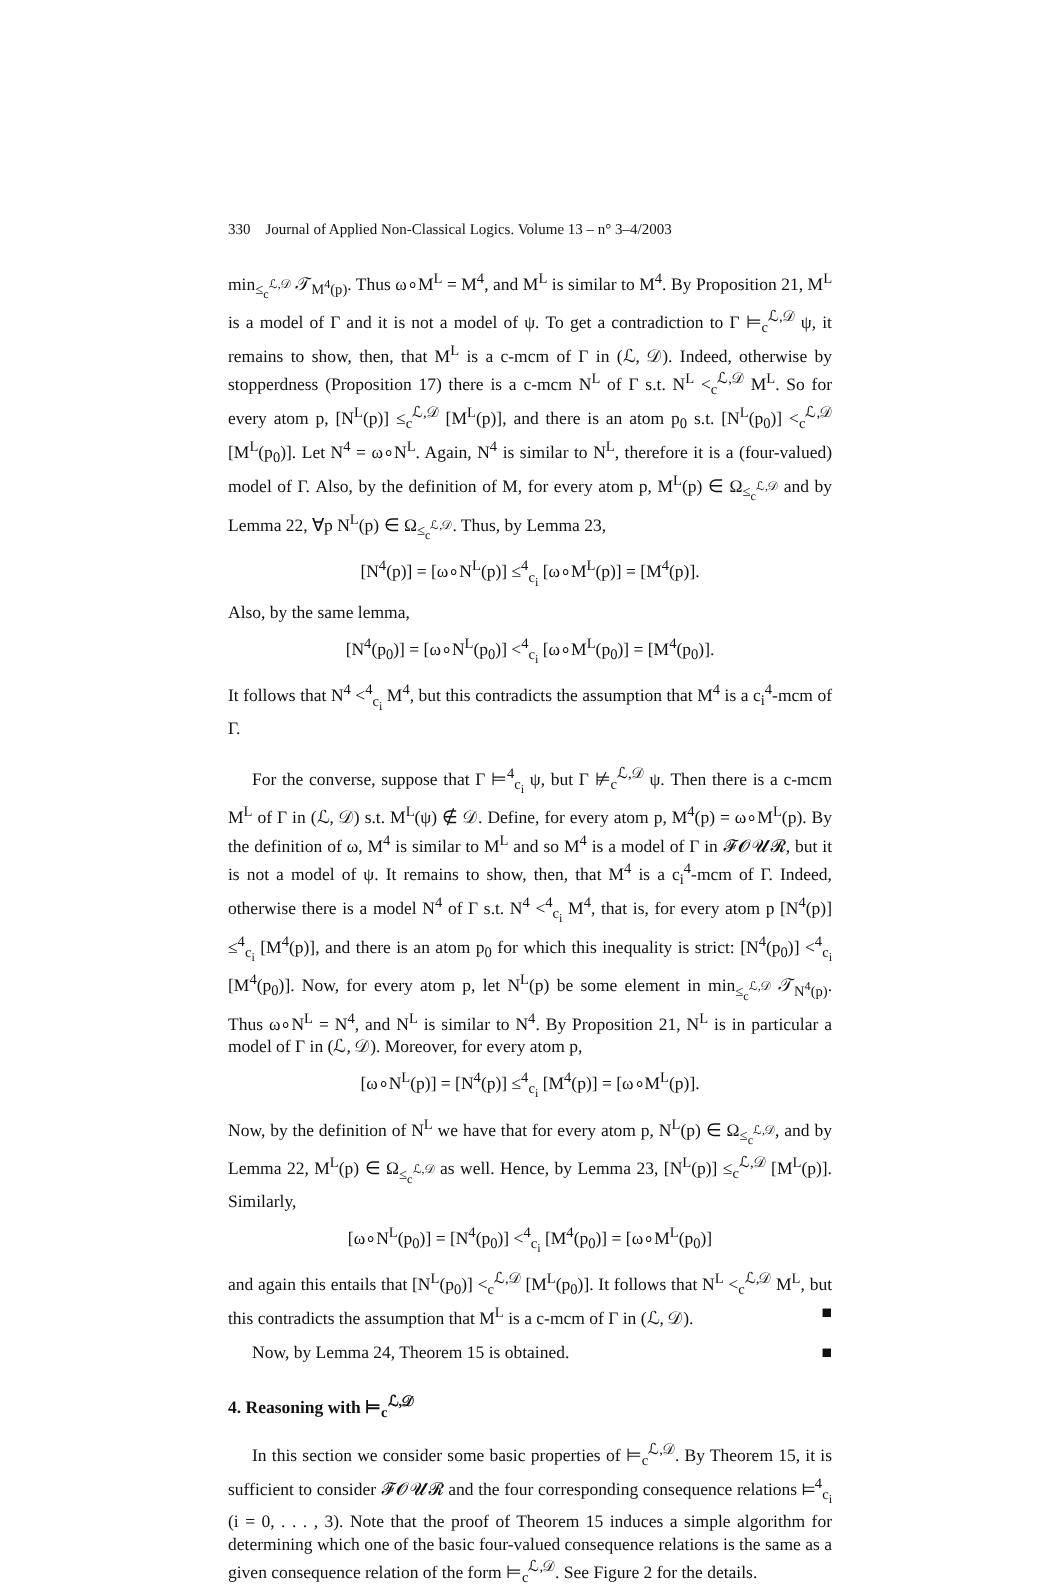330 Journal of Applied Non-Classical Logics. Volume 13 – n° 3–4/2003
min<sub>≤<sub>c</sub><sup>ℒ,𝒟</sup></sub> 𝒯<sub>M<sup>4</sup>(p)</sub>. Thus ω∘M<sup>L</sup> = M<sup>4</sup>, and M<sup>L</sup> is similar to M<sup>4</sup>. By Proposition 21, M<sup>L</sup> is a model of Γ and it is not a model of ψ. To get a contradiction to Γ ⊨<sub>c</sub><sup>ℒ,𝒟</sup> ψ, it remains to show, then, that M<sup>L</sup> is a c-mcm of Γ in (ℒ, 𝒟). Indeed, otherwise by stopperdness (Proposition 17) there is a c-mcm N<sup>L</sup> of Γ s.t. N<sup>L</sup> <<sub>c</sub><sup>ℒ,𝒟</sup> M<sup>L</sup>. So for every atom p, [N<sup>L</sup>(p)] ≤<sub>c</sub><sup>ℒ,𝒟</sup> [M<sup>L</sup>(p)], and there is an atom p<sub>0</sub> s.t. [N<sup>L</sup>(p<sub>0</sub>)] <<sub>c</sub><sup>ℒ,𝒟</sup> [M<sup>L</sup>(p<sub>0</sub>)]. Let N<sup>4</sup> = ω∘N<sup>L</sup>. Again, N<sup>4</sup> is similar to N<sup>L</sup>, therefore it is a (four-valued) model of Γ. Also, by the definition of M, for every atom p, M<sup>L</sup>(p) ∈ Ω<sub>≤<sub>c</sub><sup>ℒ,𝒟</sup></sub> and by Lemma 22, ∀p N<sup>L</sup>(p) ∈ Ω<sub>≤<sub>c</sub><sup>ℒ,𝒟</sup></sub>. Thus, by Lemma 23,
[N<sup>4</sup>(p)] = [ω∘N<sup>L</sup>(p)] ≤<sup>4</sup><sub>c<sub>i</sub></sub> [ω∘M<sup>L</sup>(p)] = [M<sup>4</sup>(p)].
Also, by the same lemma,
[N<sup>4</sup>(p<sub>0</sub>)] = [ω∘N<sup>L</sup>(p<sub>0</sub>)] <<sup>4</sup><sub>c<sub>i</sub></sub> [ω∘M<sup>L</sup>(p<sub>0</sub>)] = [M<sup>4</sup>(p<sub>0</sub>)].
It follows that N<sup>4</sup> <<sup>4</sup><sub>c<sub>i</sub></sub> M<sup>4</sup>, but this contradicts the assumption that M<sup>4</sup> is a c<sub>i</sub><sup>4</sup>-mcm of Γ.
For the converse, suppose that Γ ⊨<sup>4</sup><sub>c<sub>i</sub></sub> ψ, but Γ ⊭<sub>c</sub><sup>ℒ,𝒟</sup> ψ. Then there is a c-mcm M<sup>L</sup> of Γ in (ℒ, 𝒟) s.t. M<sup>L</sup>(ψ) ∉ 𝒟. Define, for every atom p, M<sup>4</sup>(p) = ω∘M<sup>L</sup>(p). By the definition of ω, M<sup>4</sup> is similar to M<sup>L</sup> and so M<sup>4</sup> is a model of Γ in 𝓕𝓞𝓤𝓡, but it is not a model of ψ. It remains to show, then, that M<sup>4</sup> is a c<sub>i</sub><sup>4</sup>-mcm of Γ. Indeed, otherwise there is a model N<sup>4</sup> of Γ s.t. N<sup>4</sup> <<sup>4</sup><sub>c<sub>i</sub></sub> M<sup>4</sup>, that is, for every atom p [N<sup>4</sup>(p)] ≤<sup>4</sup><sub>c<sub>i</sub></sub> [M<sup>4</sup>(p)], and there is an atom p<sub>0</sub> for which this inequality is strict: [N<sup>4</sup>(p<sub>0</sub>)] <<sup>4</sup><sub>c<sub>i</sub></sub> [M<sup>4</sup>(p<sub>0</sub>)]. Now, for every atom p, let N<sup>L</sup>(p) be some element in min<sub>≤<sub>c</sub><sup>ℒ,𝒟</sup></sub> 𝒯<sub>N<sup>4</sup>(p)</sub>. Thus ω∘N<sup>L</sup> = N<sup>4</sup>, and N<sup>L</sup> is similar to N<sup>4</sup>. By Proposition 21, N<sup>L</sup> is in particular a model of Γ in (ℒ, 𝒟). Moreover, for every atom p,
[ω∘N<sup>L</sup>(p)] = [N<sup>4</sup>(p)] ≤<sup>4</sup><sub>c<sub>i</sub></sub> [M<sup>4</sup>(p)] = [ω∘M<sup>L</sup>(p)].
Now, by the definition of N<sup>L</sup> we have that for every atom p, N<sup>L</sup>(p) ∈ Ω<sub>≤<sub>c</sub><sup>ℒ,𝒟</sup></sub>, and by Lemma 22, M<sup>L</sup>(p) ∈ Ω<sub>≤<sub>c</sub><sup>ℒ,𝒟</sup></sub> as well. Hence, by Lemma 23, [N<sup>L</sup>(p)] ≤<sub>c</sub><sup>ℒ,𝒟</sup> [M<sup>L</sup>(p)]. Similarly,
[ω∘N<sup>L</sup>(p<sub>0</sub>)] = [N<sup>4</sup>(p<sub>0</sub>)] <<sup>4</sup><sub>c<sub>i</sub></sub> [M<sup>4</sup>(p<sub>0</sub>)] = [ω∘M<sup>L</sup>(p<sub>0</sub>)]
and again this entails that [N<sup>L</sup>(p<sub>0</sub>)] <<sub>c</sub><sup>ℒ,𝒟</sup> [M<sup>L</sup>(p<sub>0</sub>)]. It follows that N<sup>L</sup> <<sub>c</sub><sup>ℒ,𝒟</sup> M<sup>L</sup>, but this contradicts the assumption that M<sup>L</sup> is a c-mcm of Γ in (ℒ, 𝒟). ■
Now, by Lemma 24, Theorem 15 is obtained. ■
4. Reasoning with ⊨<sub>c</sub><sup>ℒ,𝒟</sup>
In this section we consider some basic properties of ⊨<sub>c</sub><sup>ℒ,𝒟</sup>. By Theorem 15, it is sufficient to consider 𝓕𝓞𝓤𝓡 and the four corresponding consequence relations ⊨<sup>4</sup><sub>c<sub>i</sub></sub> (i = 0, . . . , 3). Note that the proof of Theorem 15 induces a simple algorithm for determining which one of the basic four-valued consequence relations is the same as a given consequence relation of the form ⊨<sub>c</sub><sup>ℒ,𝒟</sup>. See Figure 2 for the details.